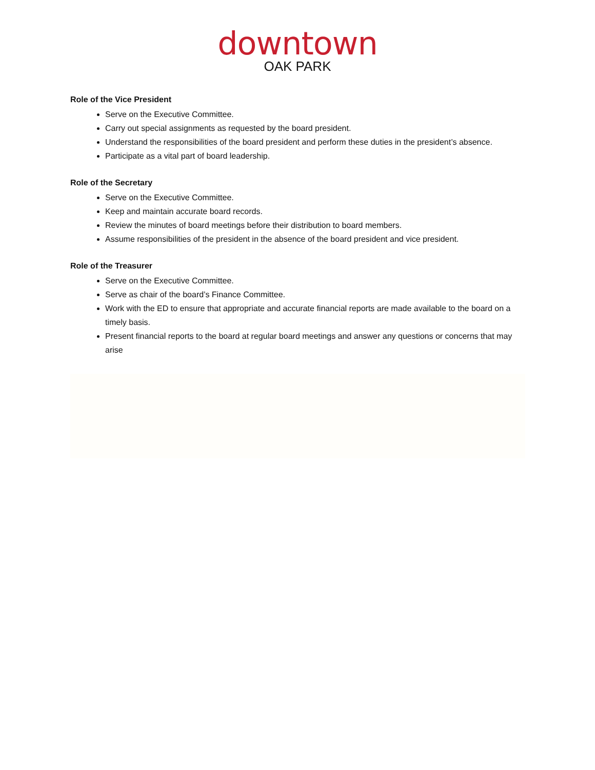downtown
OAK PARK
Role of the Vice President
Serve on the Executive Committee.
Carry out special assignments as requested by the board president.
Understand the responsibilities of the board president and perform these duties in the president’s absence.
Participate as a vital part of board leadership.
Role of the Secretary
Serve on the Executive Committee.
Keep and maintain accurate board records.
Review the minutes of board meetings before their distribution to board members.
Assume responsibilities of the president in the absence of the board president and vice president.
Role of the Treasurer
Serve on the Executive Committee.
Serve as chair of the board’s Finance Committee.
Work with the ED to ensure that appropriate and accurate financial reports are made available to the board on a timely basis.
Present financial reports to the board at regular board meetings and answer any questions or concerns that may arise